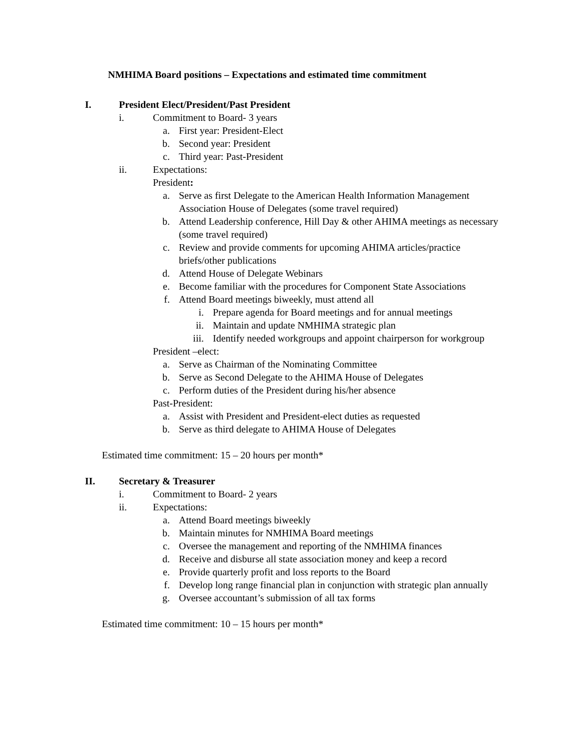NMHIMA Board positions – Expectations and estimated time commitment
I. President Elect/President/Past President
i. Commitment to Board- 3 years
a. First year: President-Elect
b. Second year: President
c. Third year: Past-President
ii. Expectations:
President:
a. Serve as first Delegate to the American Health Information Management Association House of Delegates (some travel required)
b. Attend Leadership conference, Hill Day & other AHIMA meetings as necessary (some travel required)
c. Review and provide comments for upcoming AHIMA articles/practice briefs/other publications
d. Attend House of Delegate Webinars
e. Become familiar with the procedures for Component State Associations
f. Attend Board meetings biweekly, must attend all
i. Prepare agenda for Board meetings and for annual meetings
ii.
Maintain and update NMHIMA strategic plan
iii.
Identify needed workgroups and appoint chairperson for workgroup
President –elect:
a. Serve as Chairman of the Nominating Committee
b. Serve as Second Delegate to the AHIMA House of Delegates
c. Perform duties of the President during his/her absence
Past-President:
a. Assist with President and President-elect duties as requested
b. Serve as third delegate to AHIMA House of Delegates
Estimated time commitment: 15 – 20 hours per month*
II. Secretary & Treasurer
i. Commitment to Board- 2 years
ii. Expectations:
a. Attend Board meetings biweekly
b. Maintain minutes for NMHIMA Board meetings
c. Oversee the management and reporting of the NMHIMA finances
d. Receive and disburse all state association money and keep a record
e. Provide quarterly profit and loss reports to the Board
f. Develop long range financial plan in conjunction with strategic plan annually
g. Oversee accountant’s submission of all tax forms
Estimated time commitment: 10 – 15 hours per month*